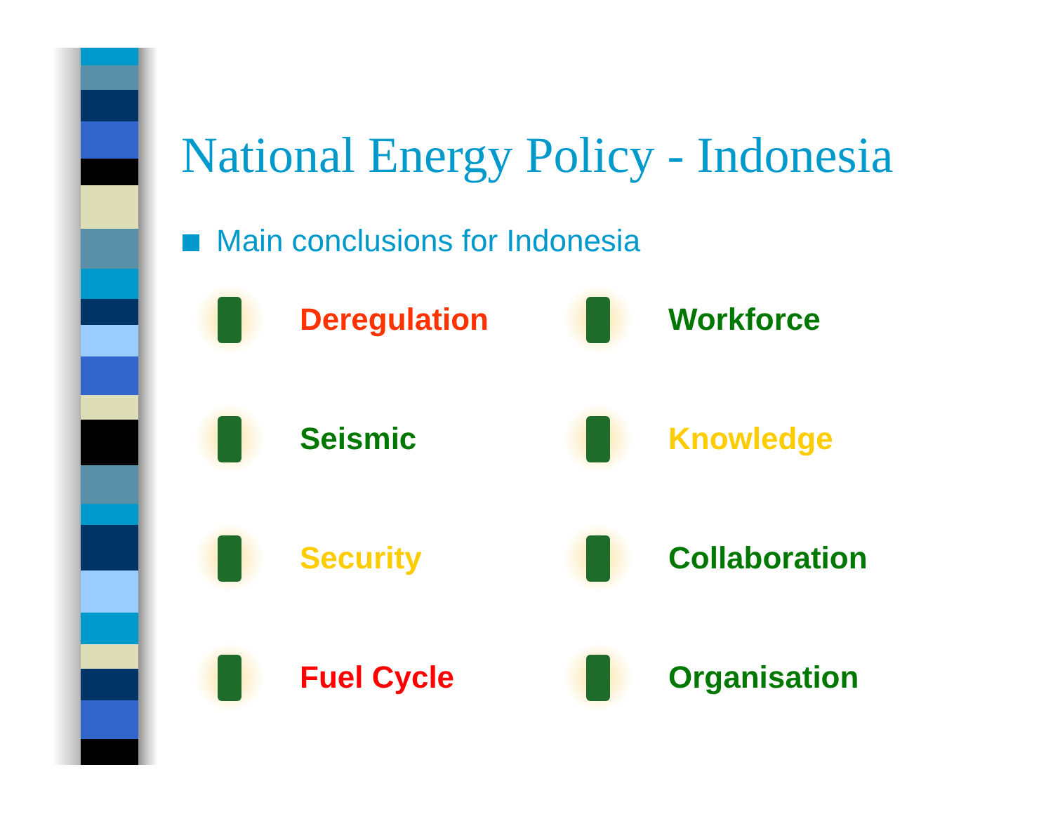National Energy Policy - Indonesia
Main conclusions for Indonesia
Deregulation
Workforce
Seismic
Knowledge
Security
Collaboration
Fuel Cycle
Organisation